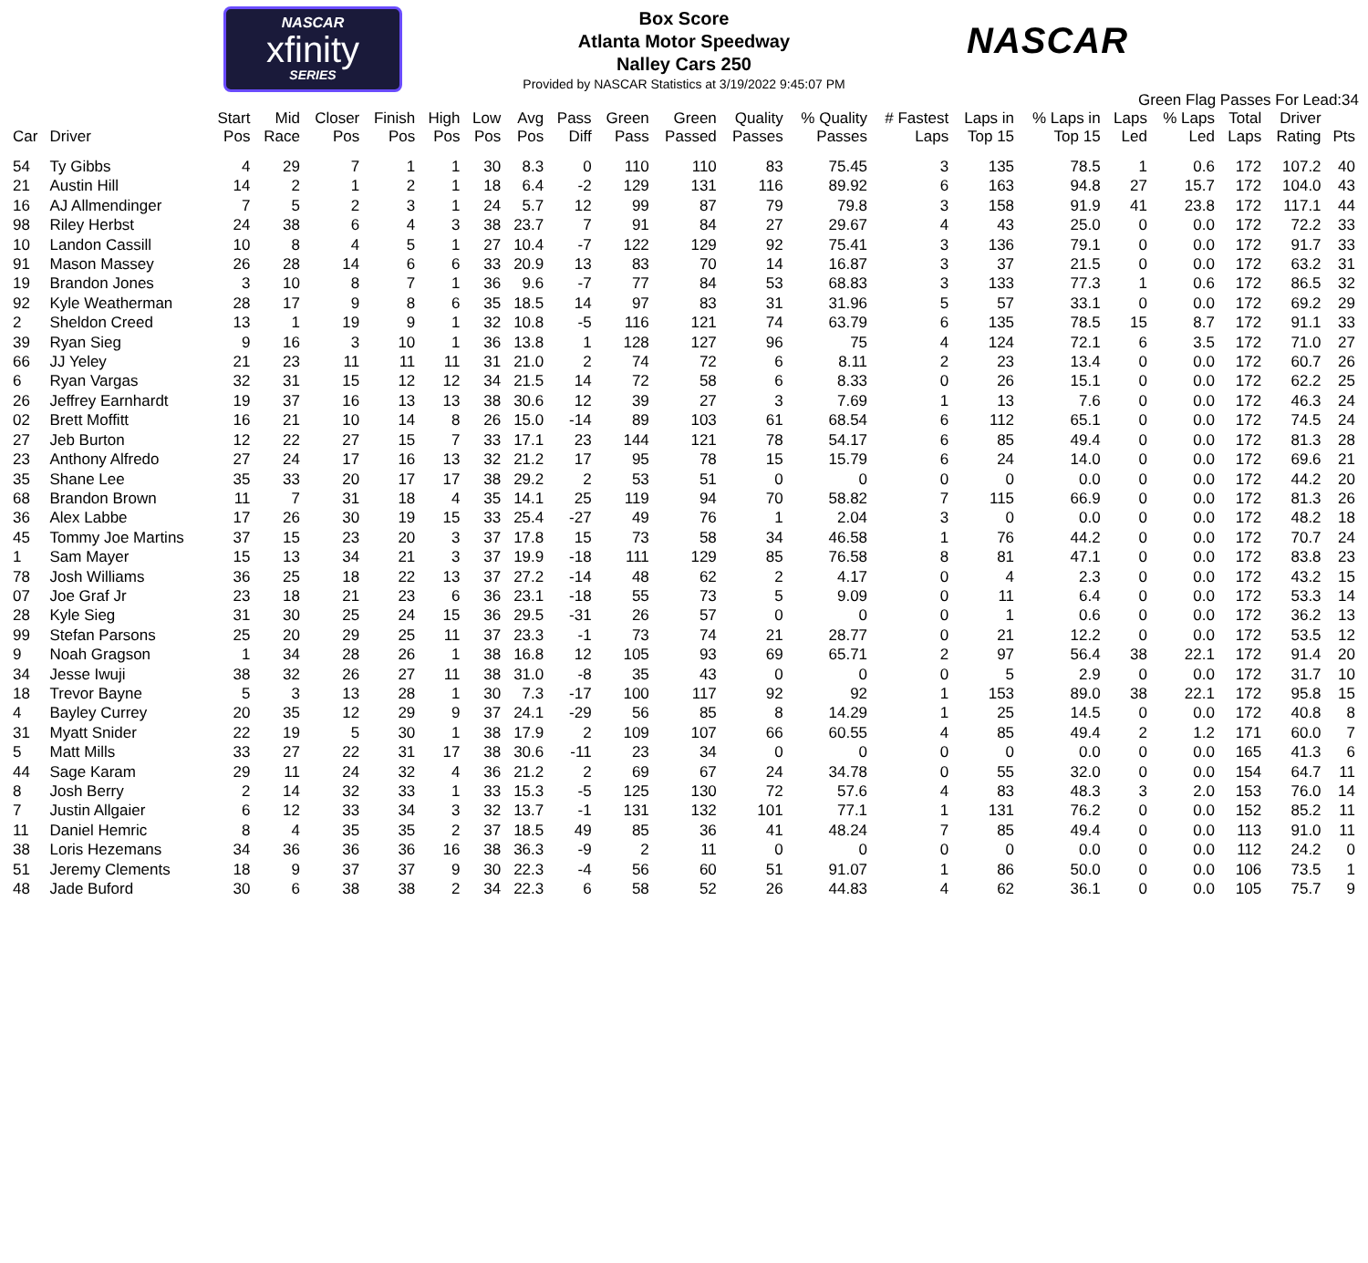NASCAR
xfinity
SERIES
NASCAR
Box Score
Atlanta Motor Speedway
Nalley Cars 250
Provided by NASCAR Statistics at 3/19/2022 9:45:07 PM
Green Flag Passes For Lead:34
| Car | Driver | Start Pos | Mid Race | Closer Pos | Finish Pos | High Pos | Low Pos | Avg Pos | Pass Diff | Green Pass | Green Passed | Quality Passes | % Quality Passes | # Fastest Laps | Laps in Top 15 | % Laps in Top 15 | Laps Led | % Laps Led | Total Laps | Driver Rating | Pts |
| --- | --- | --- | --- | --- | --- | --- | --- | --- | --- | --- | --- | --- | --- | --- | --- | --- | --- | --- | --- | --- | --- |
| 54 | Ty Gibbs | 4 | 29 | 7 | 1 | 1 | 30 | 8.3 | 0 | 110 | 110 | 83 | 75.45 | 3 | 135 | 78.5 | 1 | 0.6 | 172 | 107.2 | 40 |
| 21 | Austin Hill | 14 | 2 | 1 | 2 | 1 | 18 | 6.4 | -2 | 129 | 131 | 116 | 89.92 | 6 | 163 | 94.8 | 27 | 15.7 | 172 | 104.0 | 43 |
| 16 | AJ Allmendinger | 7 | 5 | 2 | 3 | 1 | 24 | 5.7 | 12 | 99 | 87 | 79 | 79.8 | 3 | 158 | 91.9 | 41 | 23.8 | 172 | 117.1 | 44 |
| 98 | Riley Herbst | 24 | 38 | 6 | 4 | 3 | 38 | 23.7 | 7 | 91 | 84 | 27 | 29.67 | 4 | 43 | 25.0 | 0 | 0.0 | 172 | 72.2 | 33 |
| 10 | Landon Cassill | 10 | 8 | 4 | 5 | 1 | 27 | 10.4 | -7 | 122 | 129 | 92 | 75.41 | 3 | 136 | 79.1 | 0 | 0.0 | 172 | 91.7 | 33 |
| 91 | Mason Massey | 26 | 28 | 14 | 6 | 6 | 33 | 20.9 | 13 | 83 | 70 | 14 | 16.87 | 3 | 37 | 21.5 | 0 | 0.0 | 172 | 63.2 | 31 |
| 19 | Brandon Jones | 3 | 10 | 8 | 7 | 1 | 36 | 9.6 | -7 | 77 | 84 | 53 | 68.83 | 3 | 133 | 77.3 | 1 | 0.6 | 172 | 86.5 | 32 |
| 92 | Kyle Weatherman | 28 | 17 | 9 | 8 | 6 | 35 | 18.5 | 14 | 97 | 83 | 31 | 31.96 | 5 | 57 | 33.1 | 0 | 0.0 | 172 | 69.2 | 29 |
| 2 | Sheldon Creed | 13 | 1 | 19 | 9 | 1 | 32 | 10.8 | -5 | 116 | 121 | 74 | 63.79 | 6 | 135 | 78.5 | 15 | 8.7 | 172 | 91.1 | 33 |
| 39 | Ryan Sieg | 9 | 16 | 3 | 10 | 1 | 36 | 13.8 | 1 | 128 | 127 | 96 | 75 | 4 | 124 | 72.1 | 6 | 3.5 | 172 | 71.0 | 27 |
| 66 | JJ Yeley | 21 | 23 | 11 | 11 | 11 | 31 | 21.0 | 2 | 74 | 72 | 6 | 8.11 | 2 | 23 | 13.4 | 0 | 0.0 | 172 | 60.7 | 26 |
| 6 | Ryan Vargas | 32 | 31 | 15 | 12 | 12 | 34 | 21.5 | 14 | 72 | 58 | 6 | 8.33 | 0 | 26 | 15.1 | 0 | 0.0 | 172 | 62.2 | 25 |
| 26 | Jeffrey Earnhardt | 19 | 37 | 16 | 13 | 13 | 38 | 30.6 | 12 | 39 | 27 | 3 | 7.69 | 1 | 13 | 7.6 | 0 | 0.0 | 172 | 46.3 | 24 |
| 02 | Brett Moffitt | 16 | 21 | 10 | 14 | 8 | 26 | 15.0 | -14 | 89 | 103 | 61 | 68.54 | 6 | 112 | 65.1 | 0 | 0.0 | 172 | 74.5 | 24 |
| 27 | Jeb Burton | 12 | 22 | 27 | 15 | 7 | 33 | 17.1 | 23 | 144 | 121 | 78 | 54.17 | 6 | 85 | 49.4 | 0 | 0.0 | 172 | 81.3 | 28 |
| 23 | Anthony Alfredo | 27 | 24 | 17 | 16 | 13 | 32 | 21.2 | 17 | 95 | 78 | 15 | 15.79 | 6 | 24 | 14.0 | 0 | 0.0 | 172 | 69.6 | 21 |
| 35 | Shane Lee | 35 | 33 | 20 | 17 | 17 | 38 | 29.2 | 2 | 53 | 51 | 0 | 0 | 0 | 0 | 0.0 | 0 | 0.0 | 172 | 44.2 | 20 |
| 68 | Brandon Brown | 11 | 7 | 31 | 18 | 4 | 35 | 14.1 | 25 | 119 | 94 | 70 | 58.82 | 7 | 115 | 66.9 | 0 | 0.0 | 172 | 81.3 | 26 |
| 36 | Alex Labbe | 17 | 26 | 30 | 19 | 15 | 33 | 25.4 | -27 | 49 | 76 | 1 | 2.04 | 3 | 0 | 0.0 | 0 | 0.0 | 172 | 48.2 | 18 |
| 45 | Tommy Joe Martins | 37 | 15 | 23 | 20 | 3 | 37 | 17.8 | 15 | 73 | 58 | 34 | 46.58 | 1 | 76 | 44.2 | 0 | 0.0 | 172 | 70.7 | 24 |
| 1 | Sam Mayer | 15 | 13 | 34 | 21 | 3 | 37 | 19.9 | -18 | 111 | 129 | 85 | 76.58 | 8 | 81 | 47.1 | 0 | 0.0 | 172 | 83.8 | 23 |
| 78 | Josh Williams | 36 | 25 | 18 | 22 | 13 | 37 | 27.2 | -14 | 48 | 62 | 2 | 4.17 | 0 | 4 | 2.3 | 0 | 0.0 | 172 | 43.2 | 15 |
| 07 | Joe Graf Jr | 23 | 18 | 21 | 23 | 6 | 36 | 23.1 | -18 | 55 | 73 | 5 | 9.09 | 0 | 11 | 6.4 | 0 | 0.0 | 172 | 53.3 | 14 |
| 28 | Kyle Sieg | 31 | 30 | 25 | 24 | 15 | 36 | 29.5 | -31 | 26 | 57 | 0 | 0 | 0 | 1 | 0.6 | 0 | 0.0 | 172 | 36.2 | 13 |
| 99 | Stefan Parsons | 25 | 20 | 29 | 25 | 11 | 37 | 23.3 | -1 | 73 | 74 | 21 | 28.77 | 0 | 21 | 12.2 | 0 | 0.0 | 172 | 53.5 | 12 |
| 9 | Noah Gragson | 1 | 34 | 28 | 26 | 1 | 38 | 16.8 | 12 | 105 | 93 | 69 | 65.71 | 2 | 97 | 56.4 | 38 | 22.1 | 172 | 91.4 | 20 |
| 34 | Jesse Iwuji | 38 | 32 | 26 | 27 | 11 | 38 | 31.0 | -8 | 35 | 43 | 0 | 0 | 0 | 5 | 2.9 | 0 | 0.0 | 172 | 31.7 | 10 |
| 18 | Trevor Bayne | 5 | 3 | 13 | 28 | 1 | 30 | 7.3 | -17 | 100 | 117 | 92 | 92 | 1 | 153 | 89.0 | 38 | 22.1 | 172 | 95.8 | 15 |
| 4 | Bayley Currey | 20 | 35 | 12 | 29 | 9 | 37 | 24.1 | -29 | 56 | 85 | 8 | 14.29 | 1 | 25 | 14.5 | 0 | 0.0 | 172 | 40.8 | 8 |
| 31 | Myatt Snider | 22 | 19 | 5 | 30 | 1 | 38 | 17.9 | 2 | 109 | 107 | 66 | 60.55 | 4 | 85 | 49.4 | 2 | 1.2 | 171 | 60.0 | 7 |
| 5 | Matt Mills | 33 | 27 | 22 | 31 | 17 | 38 | 30.6 | -11 | 23 | 34 | 0 | 0 | 0 | 0 | 0.0 | 0 | 0.0 | 165 | 41.3 | 6 |
| 44 | Sage Karam | 29 | 11 | 24 | 32 | 4 | 36 | 21.2 | 2 | 69 | 67 | 24 | 34.78 | 0 | 55 | 32.0 | 0 | 0.0 | 154 | 64.7 | 11 |
| 8 | Josh Berry | 2 | 14 | 32 | 33 | 1 | 33 | 15.3 | -5 | 125 | 130 | 72 | 57.6 | 4 | 83 | 48.3 | 3 | 2.0 | 153 | 76.0 | 14 |
| 7 | Justin Allgaier | 6 | 12 | 33 | 34 | 3 | 32 | 13.7 | -1 | 131 | 132 | 101 | 77.1 | 1 | 131 | 76.2 | 0 | 0.0 | 152 | 85.2 | 11 |
| 11 | Daniel Hemric | 8 | 4 | 35 | 35 | 2 | 37 | 18.5 | 49 | 85 | 36 | 41 | 48.24 | 7 | 85 | 49.4 | 0 | 0.0 | 113 | 91.0 | 11 |
| 38 | Loris Hezemans | 34 | 36 | 36 | 36 | 16 | 38 | 36.3 | -9 | 2 | 11 | 0 | 0 | 0 | 0 | 0.0 | 0 | 0.0 | 112 | 24.2 | 0 |
| 51 | Jeremy Clements | 18 | 9 | 37 | 37 | 9 | 30 | 22.3 | -4 | 56 | 60 | 51 | 91.07 | 1 | 86 | 50.0 | 0 | 0.0 | 106 | 73.5 | 1 |
| 48 | Jade Buford | 30 | 6 | 38 | 38 | 2 | 34 | 22.3 | 6 | 58 | 52 | 26 | 44.83 | 4 | 62 | 36.1 | 0 | 0.0 | 105 | 75.7 | 9 |